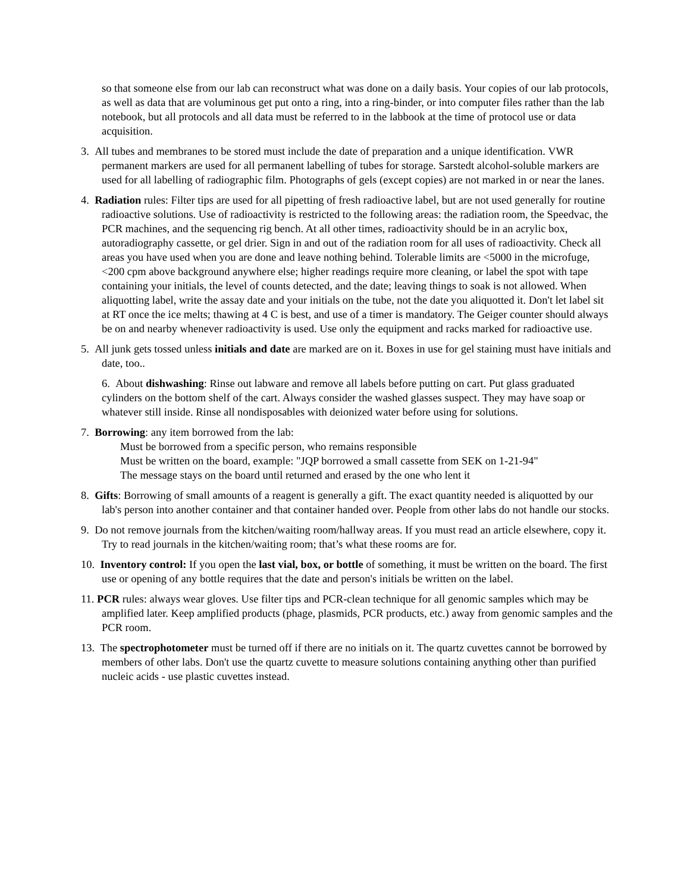so that someone else from our lab can reconstruct what was done on a daily basis. Your copies of our lab protocols, as well as data that are voluminous get put onto a ring, into a ring-binder, or into computer files rather than the lab notebook, but all protocols and all data must be referred to in the labbook at the time of protocol use or data acquisition.
3. All tubes and membranes to be stored must include the date of preparation and a unique identification. VWR permanent markers are used for all permanent labelling of tubes for storage. Sarstedt alcohol-soluble markers are used for all labelling of radiographic film. Photographs of gels (except copies) are not marked in or near the lanes.
4. Radiation rules: Filter tips are used for all pipetting of fresh radioactive label, but are not used generally for routine radioactive solutions. Use of radioactivity is restricted to the following areas: the radiation room, the Speedvac, the PCR machines, and the sequencing rig bench. At all other times, radioactivity should be in an acrylic box, autoradiography cassette, or gel drier. Sign in and out of the radiation room for all uses of radioactivity. Check all areas you have used when you are done and leave nothing behind. Tolerable limits are <5000 in the microfuge, <200 cpm above background anywhere else; higher readings require more cleaning, or label the spot with tape containing your initials, the level of counts detected, and the date; leaving things to soak is not allowed. When aliquotting label, write the assay date and your initials on the tube, not the date you aliquotted it. Don't let label sit at RT once the ice melts; thawing at 4 C is best, and use of a timer is mandatory. The Geiger counter should always be on and nearby whenever radioactivity is used. Use only the equipment and racks marked for radioactive use.
5. All junk gets tossed unless initials and date are marked are on it. Boxes in use for gel staining must have initials and date, too..
6. About dishwashing: Rinse out labware and remove all labels before putting on cart. Put glass graduated cylinders on the bottom shelf of the cart. Always consider the washed glasses suspect. They may have soap or whatever still inside. Rinse all nondisposables with deionized water before using for solutions.
7. Borrowing: any item borrowed from the lab:
Must be borrowed from a specific person, who remains responsible
Must be written on the board, example: "JQP borrowed a small cassette from SEK on 1-21-94"
The message stays on the board until returned and erased by the one who lent it
8. Gifts: Borrowing of small amounts of a reagent is generally a gift. The exact quantity needed is aliquotted by our lab's person into another container and that container handed over. People from other labs do not handle our stocks.
9. Do not remove journals from the kitchen/waiting room/hallway areas. If you must read an article elsewhere, copy it. Try to read journals in the kitchen/waiting room; that’s what these rooms are for.
10. Inventory control: If you open the last vial, box, or bottle of something, it must be written on the board. The first use or opening of any bottle requires that the date and person's initials be written on the label.
11. PCR rules: always wear gloves. Use filter tips and PCR-clean technique for all genomic samples which may be amplified later. Keep amplified products (phage, plasmids, PCR products, etc.) away from genomic samples and the PCR room.
13. The spectrophotometer must be turned off if there are no initials on it. The quartz cuvettes cannot be borrowed by members of other labs. Don't use the quartz cuvette to measure solutions containing anything other than purified nucleic acids - use plastic cuvettes instead.